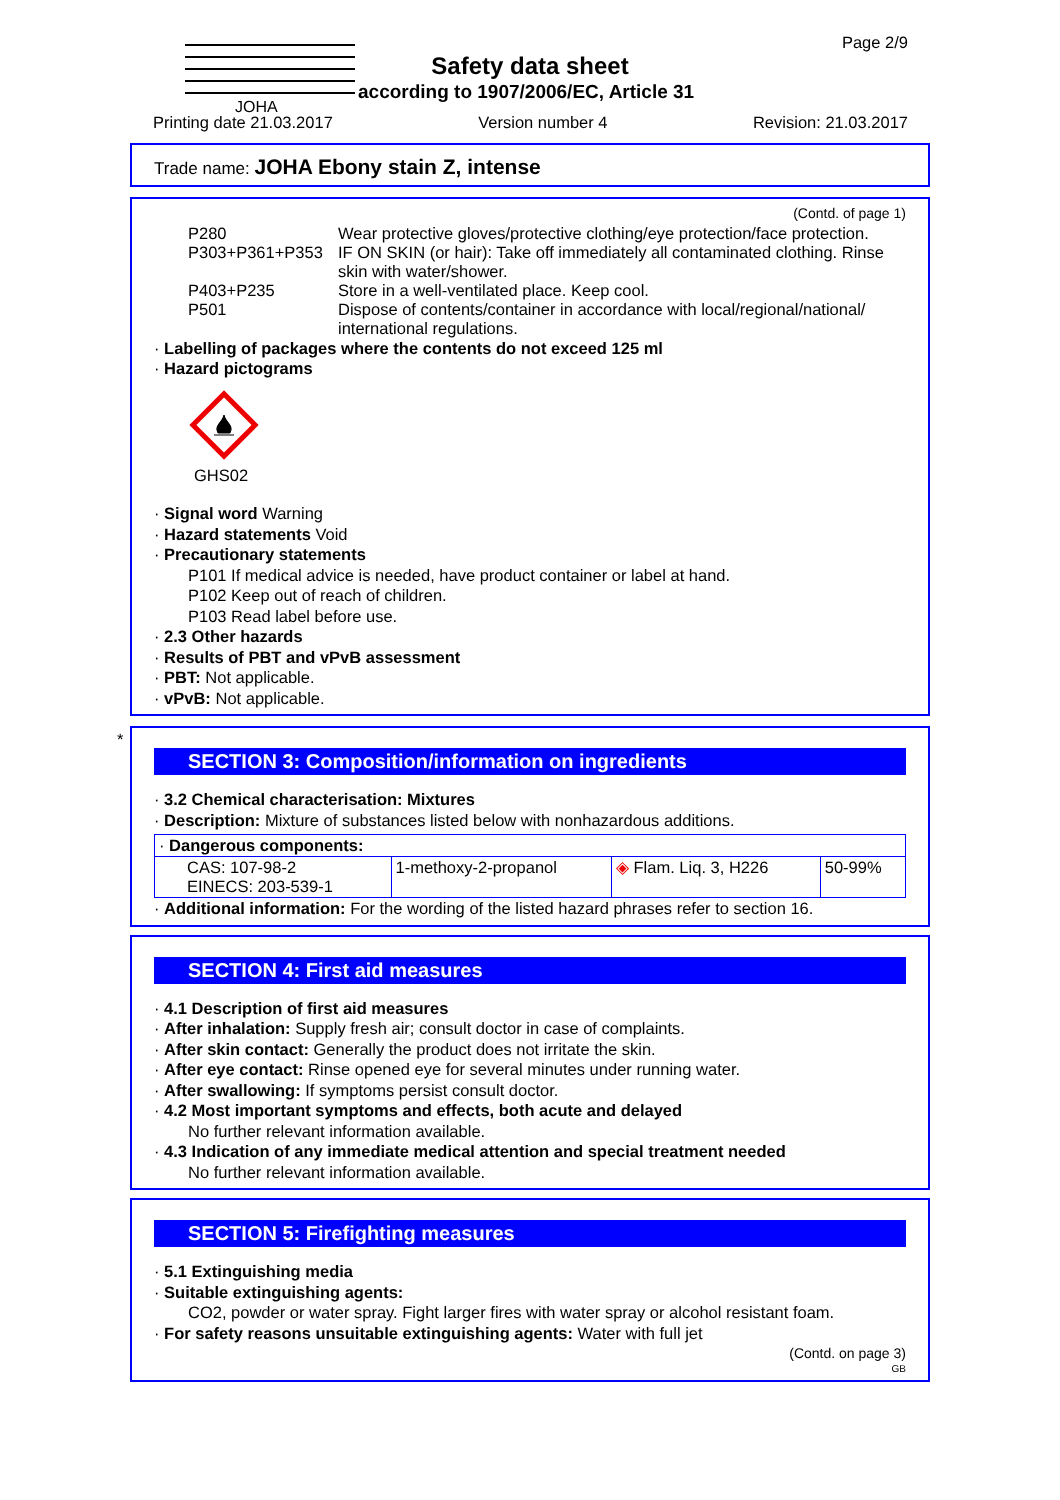JOHA
Page 2/9
Safety data sheet
according to 1907/2006/EC, Article 31
Printing date 21.03.2017 Version number 4 Revision: 21.03.2017
Trade name: JOHA Ebony stain Z, intense
(Contd. of page 1)
P280 Wear protective gloves/protective clothing/eye protection/face protection.
P303+P361+P353 IF ON SKIN (or hair): Take off immediately all contaminated clothing. Rinse skin with water/shower.
P403+P235 Store in a well-ventilated place. Keep cool.
P501 Dispose of contents/container in accordance with local/regional/national/ international regulations.
· Labelling of packages where the contents do not exceed 125 ml
· Hazard pictograms
GHS02
· Signal word Warning
· Hazard statements Void
· Precautionary statements
P101 If medical advice is needed, have product container or label at hand.
P102 Keep out of reach of children.
P103 Read label before use.
· 2.3 Other hazards
· Results of PBT and vPvB assessment
· PBT: Not applicable.
· vPvB: Not applicable.
*
SECTION 3: Composition/information on ingredients
· 3.2 Chemical characterisation: Mixtures
· Description: Mixture of substances listed below with nonhazardous additions.
| · Dangerous components: | | | |
| CAS: 107-98-2 EINECS: 203-539-1 | 1-methoxy-2-propanol | ◈ Flam. Liq. 3, H226 | 50-99% |
· Additional information: For the wording of the listed hazard phrases refer to section 16.
SECTION 4: First aid measures
· 4.1 Description of first aid measures
· After inhalation: Supply fresh air; consult doctor in case of complaints.
· After skin contact: Generally the product does not irritate the skin.
· After eye contact: Rinse opened eye for several minutes under running water.
· After swallowing: If symptoms persist consult doctor.
· 4.2 Most important symptoms and effects, both acute and delayed
No further relevant information available.
· 4.3 Indication of any immediate medical attention and special treatment needed
No further relevant information available.
SECTION 5: Firefighting measures
· 5.1 Extinguishing media
· Suitable extinguishing agents:
CO2, powder or water spray. Fight larger fires with water spray or alcohol resistant foam.
· For safety reasons unsuitable extinguishing agents: Water with full jet
(Contd. on page 3)
GB